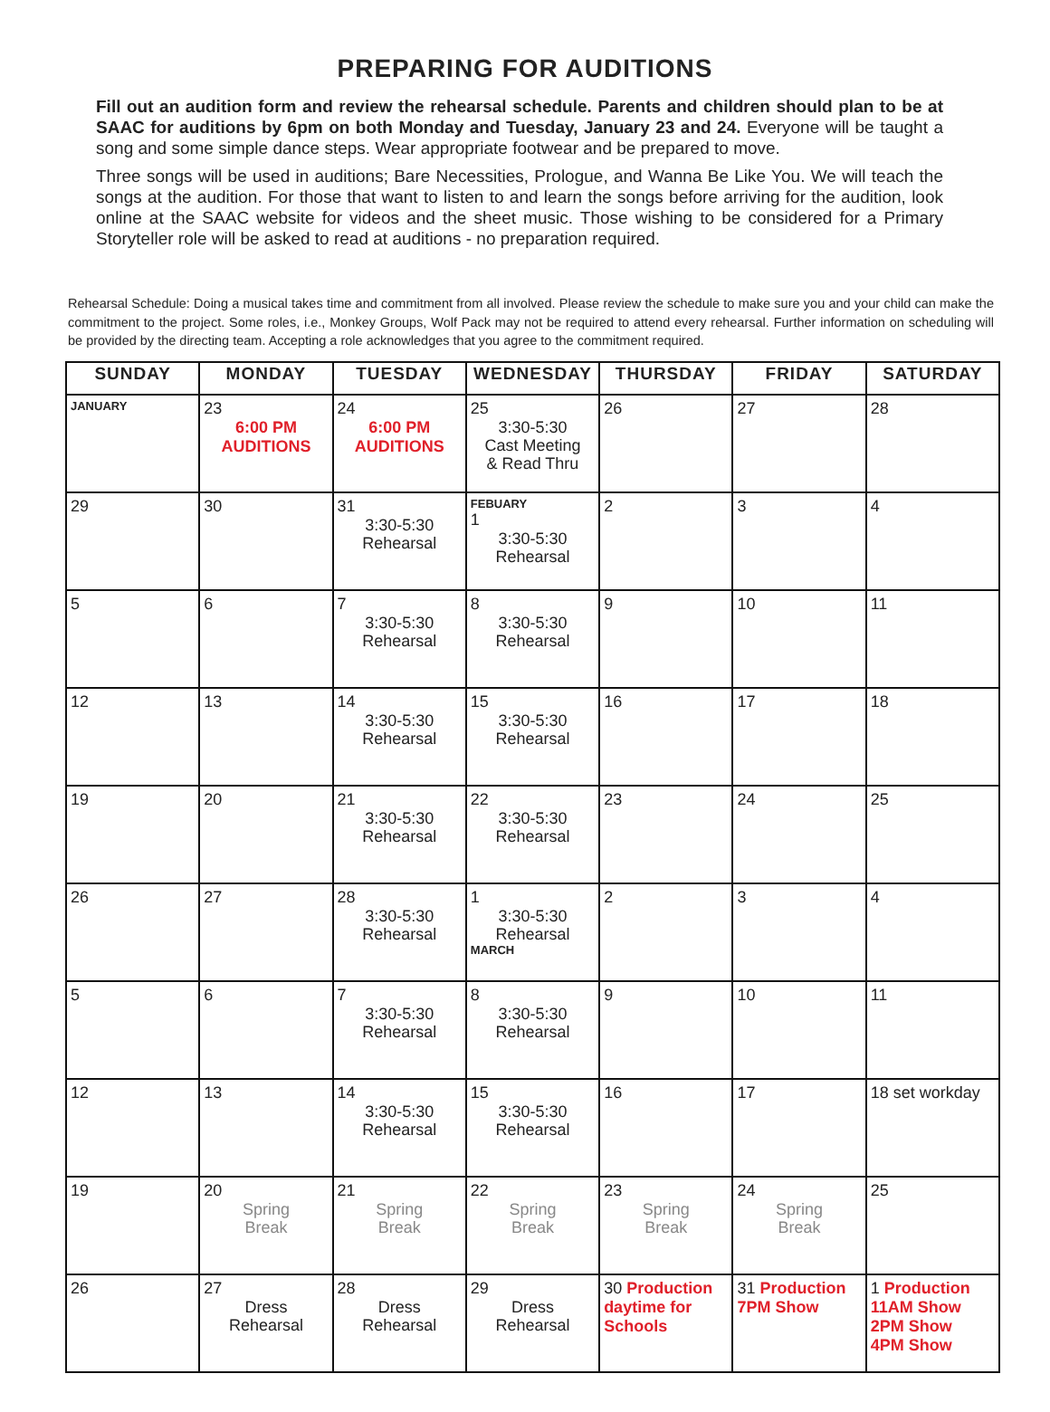PREPARING FOR AUDITIONS
Fill out an audition form and review the rehearsal schedule. Parents and children should plan to be at SAAC for auditions by 6pm on both Monday and Tuesday, January 23 and 24. Everyone will be taught a song and some simple dance steps. Wear appropriate footwear and be prepared to move.
Three songs will be used in auditions; Bare Necessities, Prologue, and Wanna Be Like You. We will teach the songs at the audition. For those that want to listen to and learn the songs before arriving for the audition, look online at the SAAC website for videos and the sheet music. Those wishing to be considered for a Primary Storyteller role will be asked to read at auditions - no preparation required.
Rehearsal Schedule: Doing a musical takes time and commitment from all involved. Please review the schedule to make sure you and your child can make the commitment to the project. Some roles, i.e., Monkey Groups, Wolf Pack may not be required to attend every rehearsal. Further information on scheduling will be provided by the directing team. Accepting a role acknowledges that you agree to the commitment required.
| SUNDAY | MONDAY | TUESDAY | WEDNESDAY | THURSDAY | FRIDAY | SATURDAY |
| --- | --- | --- | --- | --- | --- | --- |
| JANUARY | 23 6:00 PM AUDITIONS | 24 6:00 PM AUDITIONS | 25 3:30-5:30 Cast Meeting & Read Thru | 26 | 27 | 28 |
| 29 | 30 | 31 3:30-5:30 Rehearsal | FEBUARY 1 3:30-5:30 Rehearsal | 2 | 3 | 4 |
| 5 | 6 | 7 3:30-5:30 Rehearsal | 8 3:30-5:30 Rehearsal | 9 | 10 | 11 |
| 12 | 13 | 14 3:30-5:30 Rehearsal | 15 3:30-5:30 Rehearsal | 16 | 17 | 18 |
| 19 | 20 | 21 3:30-5:30 Rehearsal | 22 3:30-5:30 Rehearsal | 23 | 24 | 25 |
| 26 | 27 | 28 3:30-5:30 Rehearsal | 1 3:30-5:30 Rehearsal MARCH | 2 | 3 | 4 |
| 5 | 6 | 7 3:30-5:30 Rehearsal | 8 3:30-5:30 Rehearsal | 9 | 10 | 11 |
| 12 | 13 | 14 3:30-5:30 Rehearsal | 15 3:30-5:30 Rehearsal | 16 | 17 | 18 set workday |
| 19 | 20 Spring Break | 21 Spring Break | 22 Spring Break | 23 Spring Break | 24 Spring Break | 25 |
| 26 | 27 Dress Rehearsal | 28 Dress Rehearsal | 29 Dress Rehearsal | 30 Production daytime for Schools | 31 Production 7PM Show | 1 Production 11AM Show 2PM Show 4PM Show |